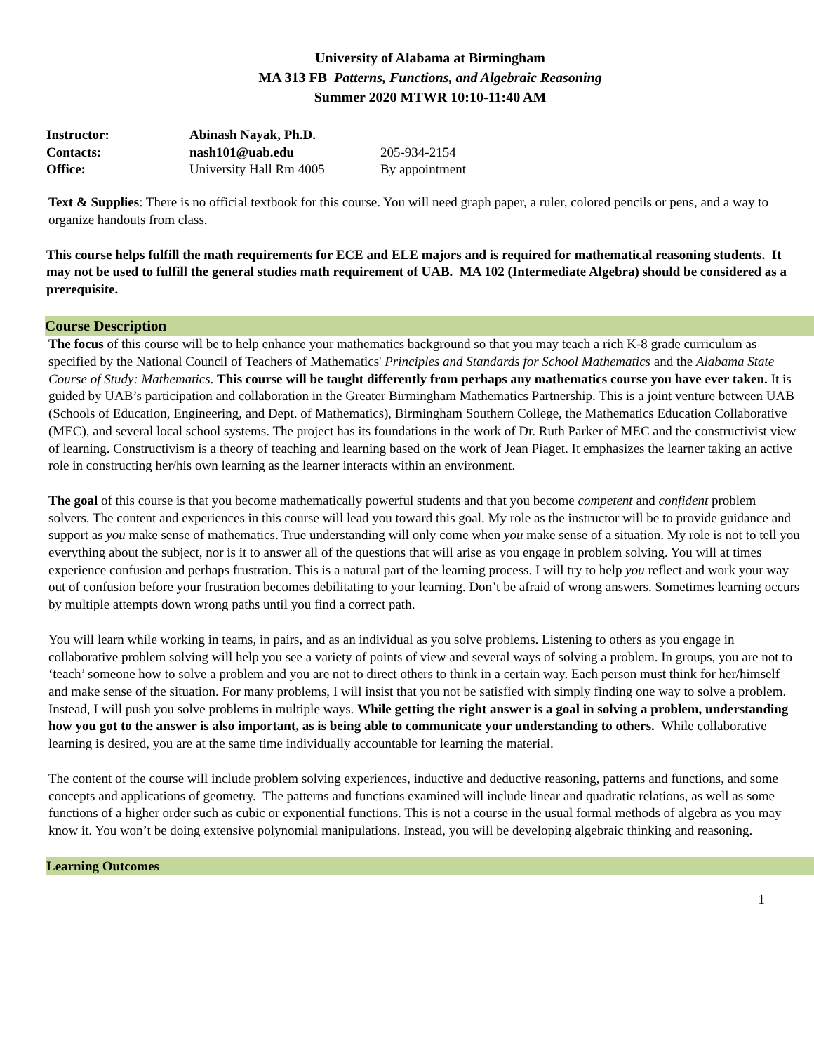University of Alabama at Birmingham
MA 313 FB Patterns, Functions, and Algebraic Reasoning
Summer 2020 MTWR 10:10-11:40 AM
| Instructor: | Abinash Nayak, Ph.D. | |
| Contacts: | nash101@uab.edu | 205-934-2154 |
| Office: | University Hall Rm 4005 | By appointment |
Text & Supplies: There is no official textbook for this course. You will need graph paper, a ruler, colored pencils or pens, and a way to organize handouts from class.
This course helps fulfill the math requirements for ECE and ELE majors and is required for mathematical reasoning students. It may not be used to fulfill the general studies math requirement of UAB. MA 102 (Intermediate Algebra) should be considered as a prerequisite.
Course Description
The focus of this course will be to help enhance your mathematics background so that you may teach a rich K-8 grade curriculum as specified by the National Council of Teachers of Mathematics' Principles and Standards for School Mathematics and the Alabama State Course of Study: Mathematics. This course will be taught differently from perhaps any mathematics course you have ever taken. It is guided by UAB’s participation and collaboration in the Greater Birmingham Mathematics Partnership. This is a joint venture between UAB (Schools of Education, Engineering, and Dept. of Mathematics), Birmingham Southern College, the Mathematics Education Collaborative (MEC), and several local school systems. The project has its foundations in the work of Dr. Ruth Parker of MEC and the constructivist view of learning. Constructivism is a theory of teaching and learning based on the work of Jean Piaget. It emphasizes the learner taking an active role in constructing her/his own learning as the learner interacts within an environment.
The goal of this course is that you become mathematically powerful students and that you become competent and confident problem solvers. The content and experiences in this course will lead you toward this goal. My role as the instructor will be to provide guidance and support as you make sense of mathematics. True understanding will only come when you make sense of a situation. My role is not to tell you everything about the subject, nor is it to answer all of the questions that will arise as you engage in problem solving. You will at times experience confusion and perhaps frustration. This is a natural part of the learning process. I will try to help you reflect and work your way out of confusion before your frustration becomes debilitating to your learning. Don’t be afraid of wrong answers. Sometimes learning occurs by multiple attempts down wrong paths until you find a correct path.
You will learn while working in teams, in pairs, and as an individual as you solve problems. Listening to others as you engage in collaborative problem solving will help you see a variety of points of view and several ways of solving a problem. In groups, you are not to ‘teach’ someone how to solve a problem and you are not to direct others to think in a certain way. Each person must think for her/himself and make sense of the situation. For many problems, I will insist that you not be satisfied with simply finding one way to solve a problem. Instead, I will push you solve problems in multiple ways. While getting the right answer is a goal in solving a problem, understanding how you got to the answer is also important, as is being able to communicate your understanding to others. While collaborative learning is desired, you are at the same time individually accountable for learning the material.
The content of the course will include problem solving experiences, inductive and deductive reasoning, patterns and functions, and some concepts and applications of geometry. The patterns and functions examined will include linear and quadratic relations, as well as some functions of a higher order such as cubic or exponential functions. This is not a course in the usual formal methods of algebra as you may know it. You won’t be doing extensive polynomial manipulations. Instead, you will be developing algebraic thinking and reasoning.
Learning Outcomes
1